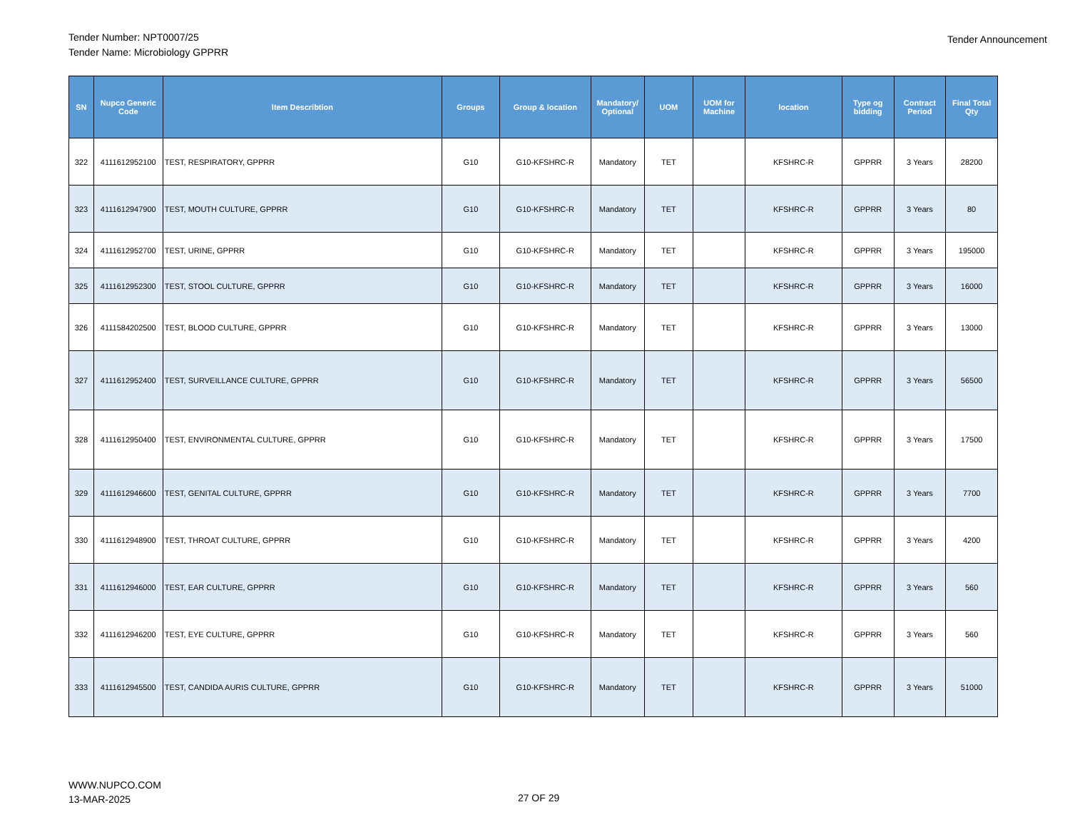Tender Number: NPT0007/25
Tender Name: Microbiology GPPRR
Tender Announcement
| SN | Nupco Generic Code | Item Describtion | Groups | Group & location | Mandatory/ Optional | UOM | UOM for Machine | location | Type og bidding | Contract Period | Final Total Qty |
| --- | --- | --- | --- | --- | --- | --- | --- | --- | --- | --- | --- |
| 322 | 4111612952100 | TEST, RESPIRATORY, GPPRR | G10 | G10-KFSHRC-R | Mandatory | TET | | KFSHRC-R | GPPRR | 3 Years | 28200 |
| 323 | 4111612947900 | TEST, MOUTH CULTURE, GPPRR | G10 | G10-KFSHRC-R | Mandatory | TET | | KFSHRC-R | GPPRR | 3 Years | 80 |
| 324 | 4111612952700 | TEST, URINE, GPPRR | G10 | G10-KFSHRC-R | Mandatory | TET | | KFSHRC-R | GPPRR | 3 Years | 195000 |
| 325 | 4111612952300 | TEST, STOOL CULTURE, GPPRR | G10 | G10-KFSHRC-R | Mandatory | TET | | KFSHRC-R | GPPRR | 3 Years | 16000 |
| 326 | 4111584202500 | TEST, BLOOD CULTURE, GPPRR | G10 | G10-KFSHRC-R | Mandatory | TET | | KFSHRC-R | GPPRR | 3 Years | 13000 |
| 327 | 4111612952400 | TEST, SURVEILLANCE CULTURE, GPPRR | G10 | G10-KFSHRC-R | Mandatory | TET | | KFSHRC-R | GPPRR | 3 Years | 56500 |
| 328 | 4111612950400 | TEST, ENVIRONMENTAL CULTURE, GPPRR | G10 | G10-KFSHRC-R | Mandatory | TET | | KFSHRC-R | GPPRR | 3 Years | 17500 |
| 329 | 4111612946600 | TEST, GENITAL CULTURE, GPPRR | G10 | G10-KFSHRC-R | Mandatory | TET | | KFSHRC-R | GPPRR | 3 Years | 7700 |
| 330 | 4111612948900 | TEST, THROAT CULTURE, GPPRR | G10 | G10-KFSHRC-R | Mandatory | TET | | KFSHRC-R | GPPRR | 3 Years | 4200 |
| 331 | 4111612946000 | TEST, EAR CULTURE, GPPRR | G10 | G10-KFSHRC-R | Mandatory | TET | | KFSHRC-R | GPPRR | 3 Years | 560 |
| 332 | 4111612946200 | TEST, EYE CULTURE, GPPRR | G10 | G10-KFSHRC-R | Mandatory | TET | | KFSHRC-R | GPPRR | 3 Years | 560 |
| 333 | 4111612945500 | TEST, CANDIDA AURIS CULTURE, GPPRR | G10 | G10-KFSHRC-R | Mandatory | TET | | KFSHRC-R | GPPRR | 3 Years | 51000 |
WWW.NUPCO.COM
13-MAR-2025
27 OF 29